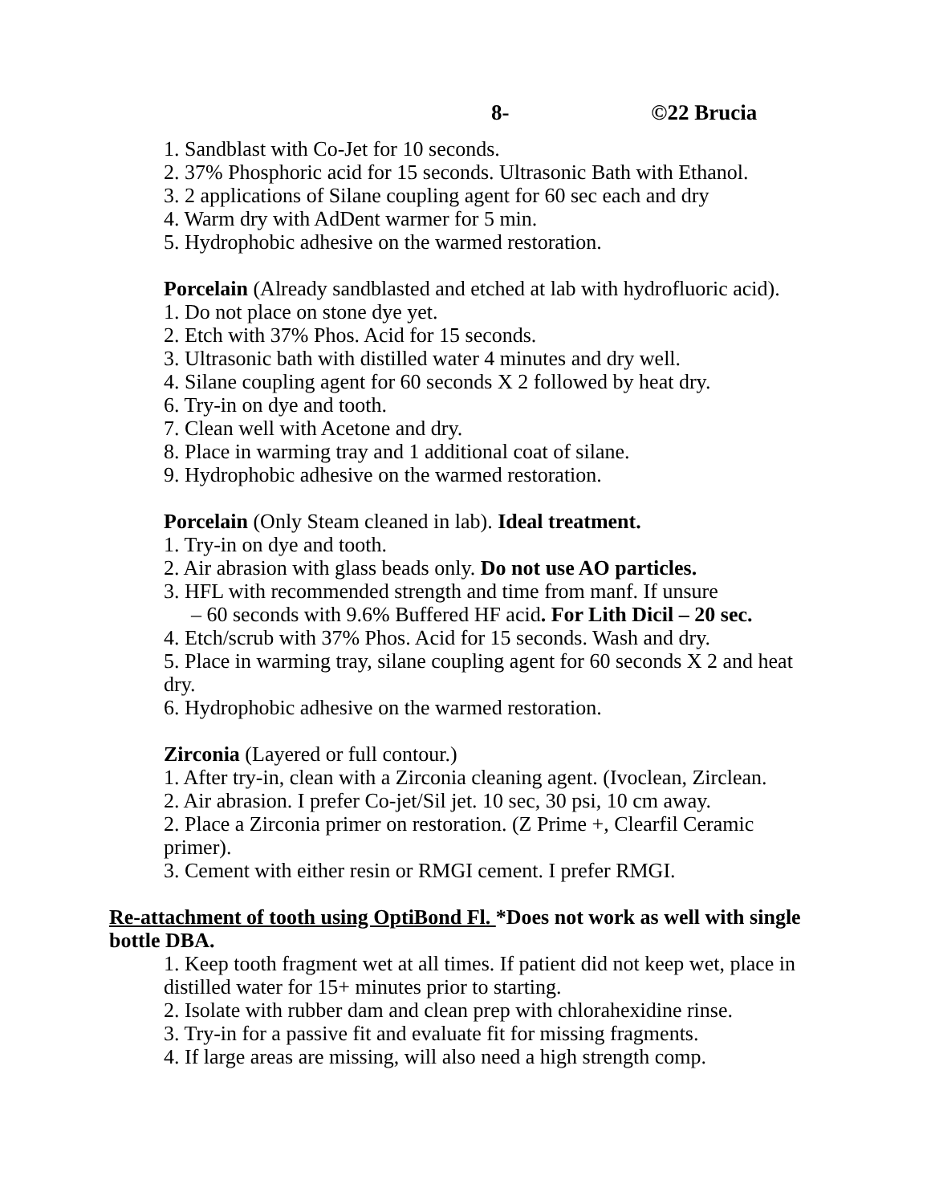8- ©22 Brucia
1. Sandblast with Co-Jet for 10 seconds.
2. 37% Phosphoric acid for 15 seconds. Ultrasonic Bath with Ethanol.
3. 2 applications of Silane coupling agent for 60 sec each and dry
4. Warm dry with AdDent warmer for 5 min.
5. Hydrophobic adhesive on the warmed restoration.
Porcelain (Already sandblasted and etched at lab with hydrofluoric acid).
1. Do not place on stone dye yet.
2. Etch with 37% Phos. Acid for 15 seconds.
3. Ultrasonic bath with distilled water 4 minutes and dry well.
4. Silane coupling agent for 60 seconds X 2 followed by heat dry.
6. Try-in on dye and tooth.
7. Clean well with Acetone and dry.
8. Place in warming tray and 1 additional coat of silane.
9. Hydrophobic adhesive on the warmed restoration.
Porcelain (Only Steam cleaned in lab). Ideal treatment.
1. Try-in on dye and tooth.
2. Air abrasion with glass beads only. Do not use AO particles.
3. HFL with recommended strength and time from manf. If unsure
– 60 seconds with 9.6% Buffered HF acid. For Lith Dicil – 20 sec.
4. Etch/scrub with 37% Phos. Acid for 15 seconds. Wash and dry.
5. Place in warming tray, silane coupling agent for 60 seconds X 2 and heat dry.
6. Hydrophobic adhesive on the warmed restoration.
Zirconia (Layered or full contour.)
1. After try-in, clean with a Zirconia cleaning agent. (Ivoclean, Zirclean.
2. Air abrasion. I prefer Co-jet/Sil jet. 10 sec, 30 psi, 10 cm away.
2. Place a Zirconia primer on restoration. (Z Prime +, Clearfil Ceramic primer).
3. Cement with either resin or RMGI cement. I prefer RMGI.
Re-attachment of tooth using OptiBond Fl. *Does not work as well with single bottle DBA.
1. Keep tooth fragment wet at all times. If patient did not keep wet, place in distilled water for 15+ minutes prior to starting.
2. Isolate with rubber dam and clean prep with chlorahexidine rinse.
3. Try-in for a passive fit and evaluate fit for missing fragments.
4. If large areas are missing, will also need a high strength comp.